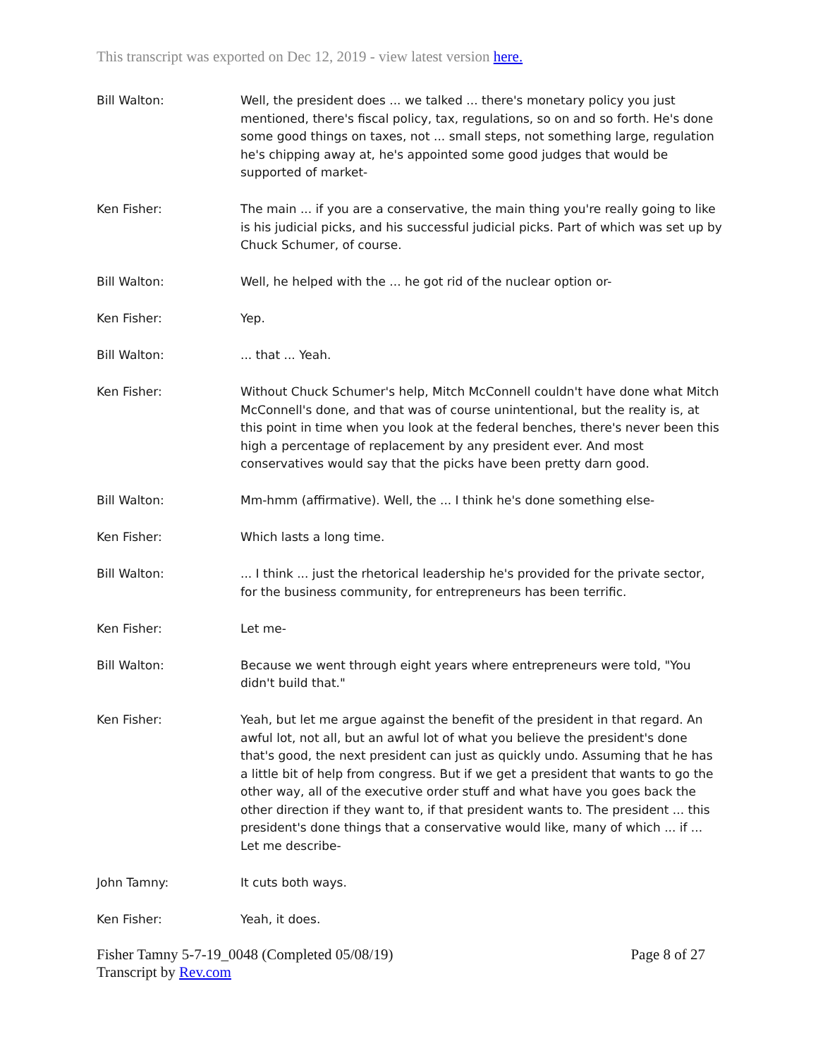This transcript was exported on Dec 12, 2019 - view latest version here.
Bill Walton: Well, the president does ... we talked ... there's monetary policy you just mentioned, there's fiscal policy, tax, regulations, so on and so forth. He's done some good things on taxes, not ... small steps, not something large, regulation he's chipping away at, he's appointed some good judges that would be supported of market-
Ken Fisher: The main ... if you are a conservative, the main thing you're really going to like is his judicial picks, and his successful judicial picks. Part of which was set up by Chuck Schumer, of course.
Bill Walton: Well, he helped with the ... he got rid of the nuclear option or-
Ken Fisher: Yep.
Bill Walton: ... that ... Yeah.
Ken Fisher: Without Chuck Schumer's help, Mitch McConnell couldn't have done what Mitch McConnell's done, and that was of course unintentional, but the reality is, at this point in time when you look at the federal benches, there's never been this high a percentage of replacement by any president ever. And most conservatives would say that the picks have been pretty darn good.
Bill Walton: Mm-hmm (affirmative). Well, the ... I think he's done something else-
Ken Fisher: Which lasts a long time.
Bill Walton: ... I think ... just the rhetorical leadership he's provided for the private sector, for the business community, for entrepreneurs has been terrific.
Ken Fisher: Let me-
Bill Walton: Because we went through eight years where entrepreneurs were told, "You didn't build that."
Ken Fisher: Yeah, but let me argue against the benefit of the president in that regard. An awful lot, not all, but an awful lot of what you believe the president's done that's good, the next president can just as quickly undo. Assuming that he has a little bit of help from congress. But if we get a president that wants to go the other way, all of the executive order stuff and what have you goes back the other direction if they want to, if that president wants to. The president ... this president's done things that a conservative would like, many of which ... if ... Let me describe-
John Tamny: It cuts both ways.
Ken Fisher: Yeah, it does.
Fisher Tamny 5-7-19_0048 (Completed 05/08/19)
Transcript by Rev.com
Page 8 of 27